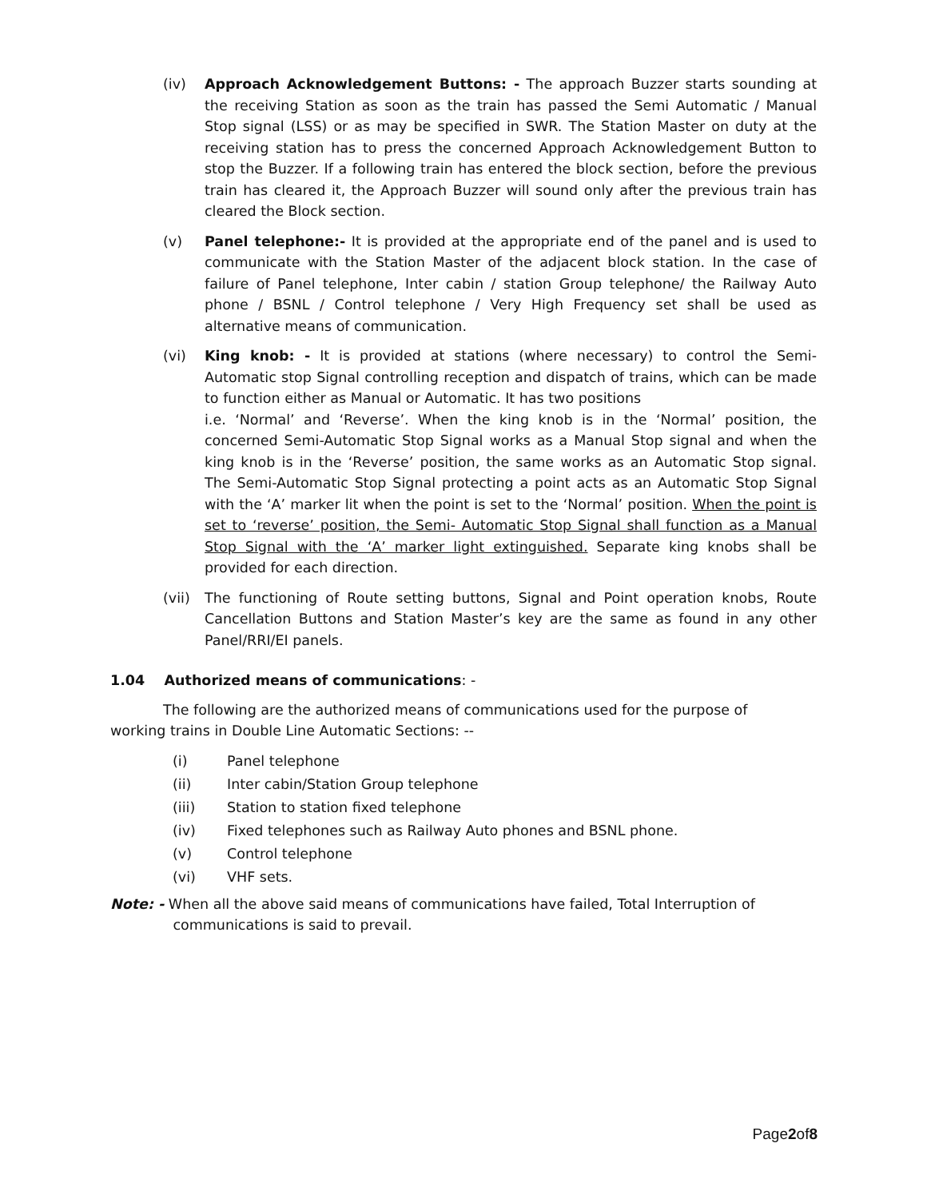(iv) Approach Acknowledgement Buttons: - The approach Buzzer starts sounding at the receiving Station as soon as the train has passed the Semi Automatic / Manual Stop signal (LSS) or as may be specified in SWR. The Station Master on duty at the receiving station has to press the concerned Approach Acknowledgement Button to stop the Buzzer. If a following train has entered the block section, before the previous train has cleared it, the Approach Buzzer will sound only after the previous train has cleared the Block section.
(v) Panel telephone:- It is provided at the appropriate end of the panel and is used to communicate with the Station Master of the adjacent block station. In the case of failure of Panel telephone, Inter cabin / station Group telephone/ the Railway Auto phone / BSNL / Control telephone / Very High Frequency set shall be used as alternative means of communication.
(vi) King knob: - It is provided at stations (where necessary) to control the Semi-Automatic stop Signal controlling reception and dispatch of trains, which can be made to function either as Manual or Automatic. It has two positions
i.e. ‘Normal’ and ‘Reverse’. When the king knob is in the ‘Normal’ position, the concerned Semi-Automatic Stop Signal works as a Manual Stop signal and when the king knob is in the ‘Reverse’ position, the same works as an Automatic Stop signal. The Semi-Automatic Stop Signal protecting a point acts as an Automatic Stop Signal with the ‘A’ marker lit when the point is set to the ‘Normal’ position. When the point is set to ‘reverse’ position, the Semi- Automatic Stop Signal shall function as a Manual Stop Signal with the ‘A’ marker light extinguished. Separate king knobs shall be provided for each direction.
(vii)
The functioning of Route setting buttons, Signal and Point operation knobs, Route Cancellation Buttons and Station Master’s key are the same as found in any other Panel/RRI/EI panels.
1.04 Authorized means of communications: -
The following are the authorized means of communications used for the purpose of working trains in Double Line Automatic Sections: --
(i) Panel telephone
(ii) Inter cabin/Station Group telephone
(iii) Station to station fixed telephone
(iv) Fixed telephones such as Railway Auto phones and BSNL phone.
(v) Control telephone
(vi) VHF sets.
Note: - When all the above said means of communications have failed, Total Interruption of
communications is said to prevail.
Page2of8